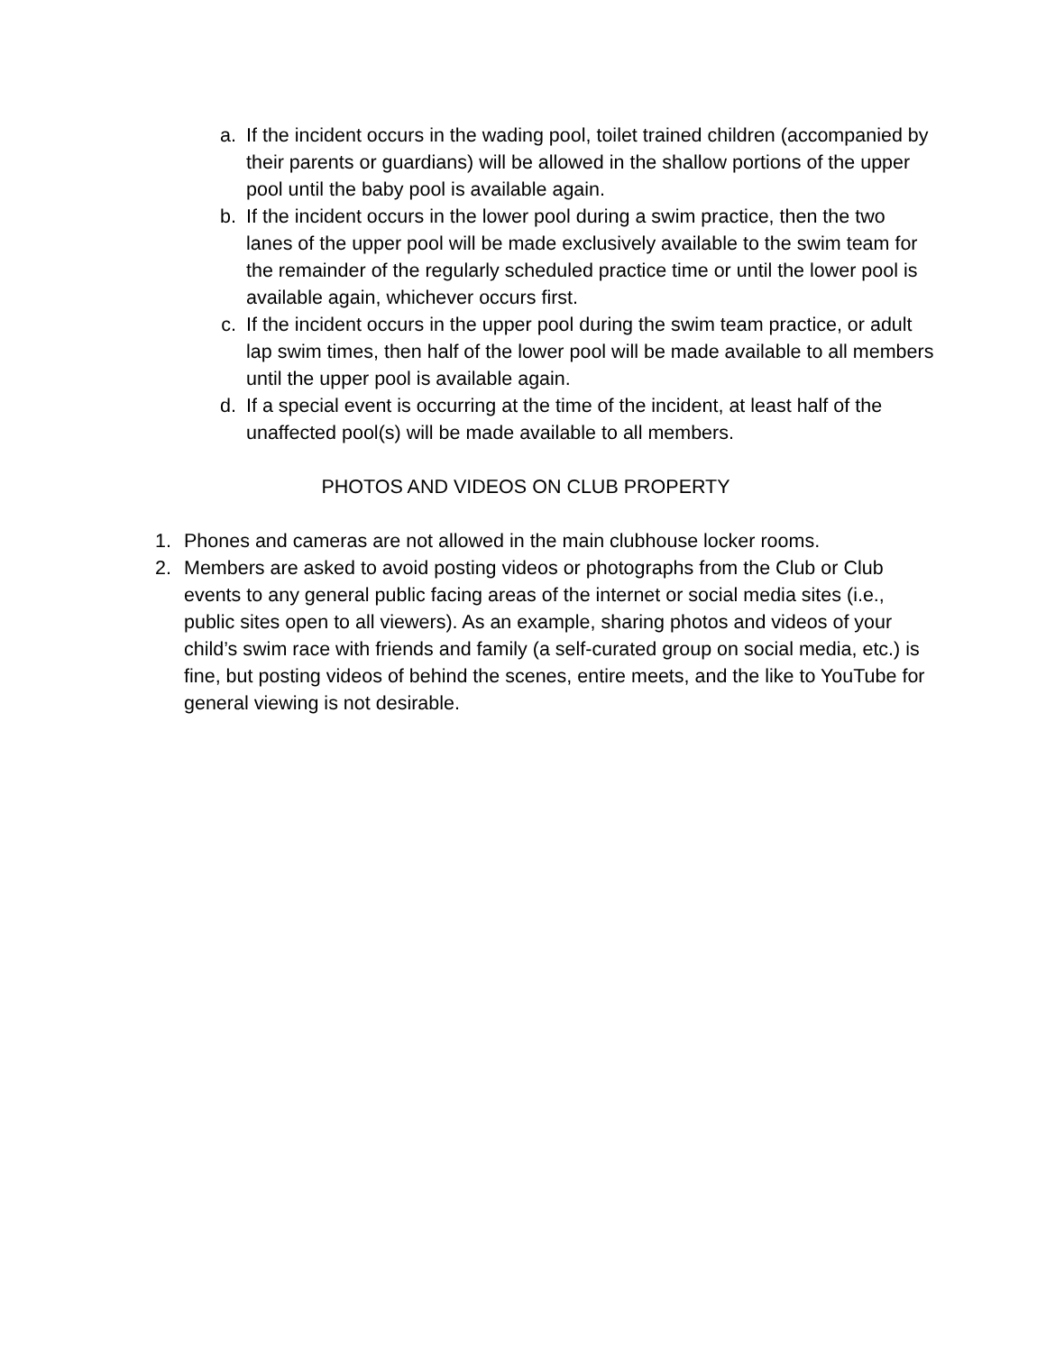a. If the incident occurs in the wading pool, toilet trained children (accompanied by their parents or guardians) will be allowed in the shallow portions of the upper pool until the baby pool is available again.
b. If the incident occurs in the lower pool during a swim practice, then the two lanes of the upper pool will be made exclusively available to the swim team for the remainder of the regularly scheduled practice time or until the lower pool is available again, whichever occurs first.
c. If the incident occurs in the upper pool during the swim team practice, or adult lap swim times, then half of the lower pool will be made available to all members until the upper pool is available again.
d. If a special event is occurring at the time of the incident, at least half of the unaffected pool(s) will be made available to all members.
PHOTOS AND VIDEOS ON CLUB PROPERTY
1. Phones and cameras are not allowed in the main clubhouse locker rooms.
2. Members are asked to avoid posting videos or photographs from the Club or Club events to any general public facing areas of the internet or social media sites (i.e., public sites open to all viewers). As an example, sharing photos and videos of your child’s swim race with friends and family (a self-curated group on social media, etc.) is fine, but posting videos of behind the scenes, entire meets, and the like to YouTube for general viewing is not desirable.